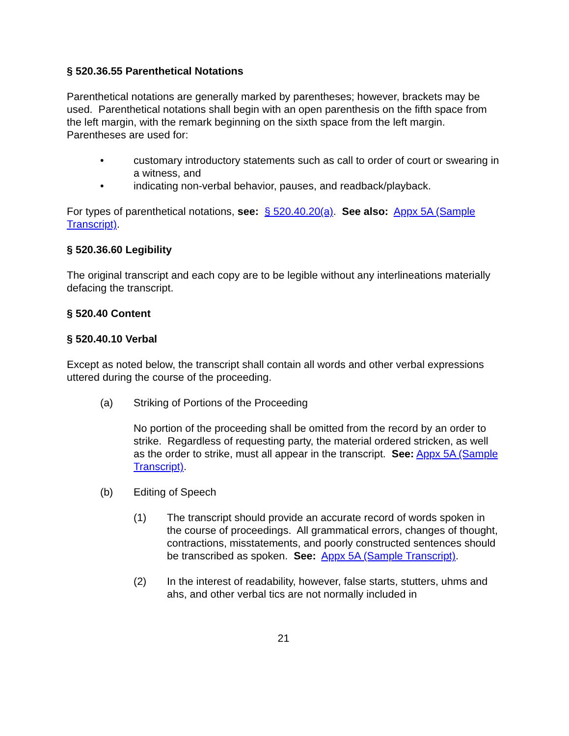§ 520.36.55 Parenthetical Notations
Parenthetical notations are generally marked by parentheses; however, brackets may be used. Parenthetical notations shall begin with an open parenthesis on the fifth space from the left margin, with the remark beginning on the sixth space from the left margin. Parentheses are used for:
• customary introductory statements such as call to order of court or swearing in a witness, and
• indicating non-verbal behavior, pauses, and readback/playback.
For types of parenthetical notations, see: § 520.40.20(a). See also: Appx 5A (Sample Transcript).
§ 520.36.60 Legibility
The original transcript and each copy are to be legible without any interlineations materially defacing the transcript.
§ 520.40 Content
§ 520.40.10 Verbal
Except as noted below, the transcript shall contain all words and other verbal expressions uttered during the course of the proceeding.
(a) Striking of Portions of the Proceeding
No portion of the proceeding shall be omitted from the record by an order to strike. Regardless of requesting party, the material ordered stricken, as well as the order to strike, must all appear in the transcript. See: Appx 5A (Sample Transcript).
(b) Editing of Speech
(1) The transcript should provide an accurate record of words spoken in the course of proceedings. All grammatical errors, changes of thought, contractions, misstatements, and poorly constructed sentences should be transcribed as spoken. See: Appx 5A (Sample Transcript).
(2) In the interest of readability, however, false starts, stutters, uhms and ahs, and other verbal tics are not normally included in
21